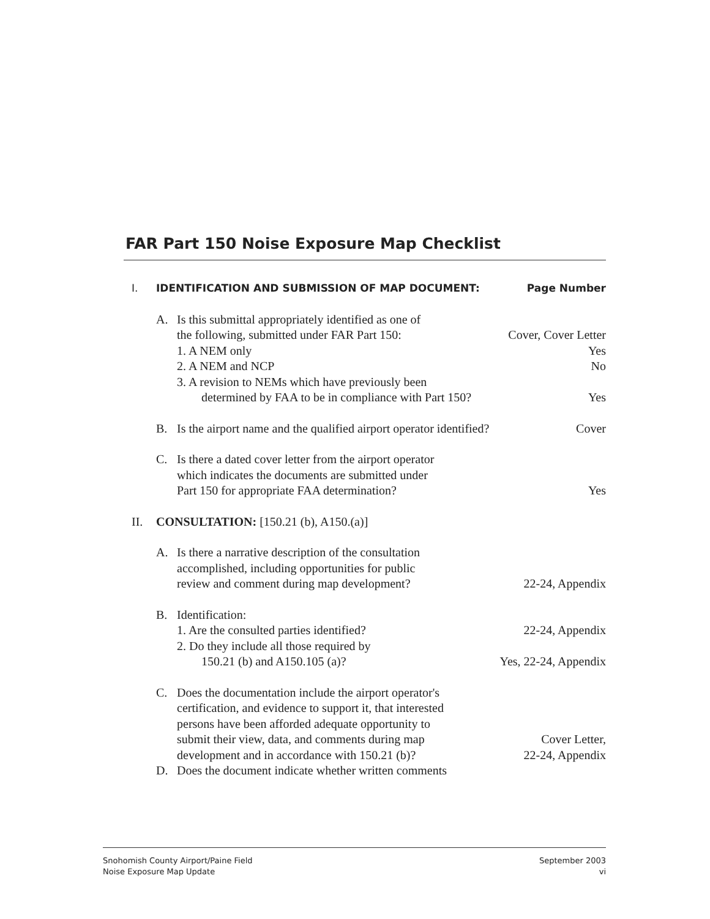FAR Part 150 Noise Exposure Map Checklist
I. IDENTIFICATION AND SUBMISSION OF MAP DOCUMENT:
Page Number
A. Is this submittal appropriately identified as one of
the following, submitted under FAR Part 150:
Cover, Cover Letter
1. A NEM only Yes
2. A NEM and NCP No
3. A revision to NEMs which have previously been
determined by FAA to be in compliance with Part 150?
Yes
B. Is the airport name and the qualified airport operator identified?
Cover
C. Is there a dated cover letter from the airport operator
which indicates the documents are submitted under
Part 150 for appropriate FAA determination?
Yes
II. CONSULTATION: [150.21 (b), A150.(a)]
A. Is there a narrative description of the consultation
accomplished, including opportunities for public
review and comment during map development?
22-24, Appendix
B. Identification:
1. Are the consulted parties identified?
22-24, Appendix
2. Do they include all those required by
150.21 (b) and A150.105 (a)? Yes, 22-24, Appendix
C. Does the documentation include the airport operator's
certification, and evidence to support it, that interested
persons have been afforded adequate opportunity to
submit their view, data, and comments during map
Cover Letter,
development and in accordance with 150.21 (b)?
22-24, Appendix
D. Does the document indicate whether written comments
Snohomish County Airport/Paine Field
Noise Exposure Map Update
September 2003
vi